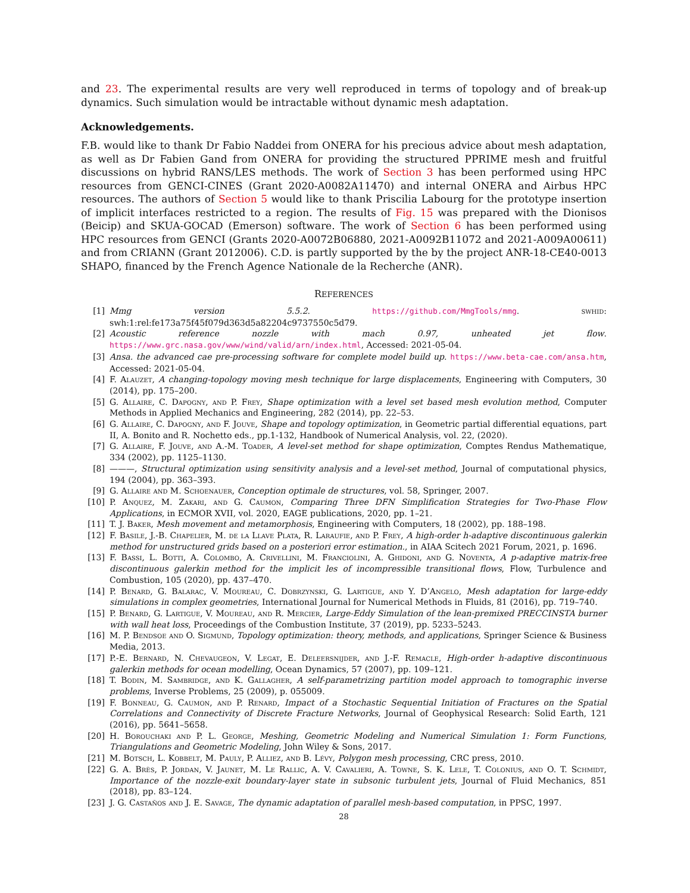and 23. The experimental results are very well reproduced in terms of topology and of break-up dynamics. Such simulation would be intractable without dynamic mesh adaptation.
Acknowledgements.
F.B. would like to thank Dr Fabio Naddei from ONERA for his precious advice about mesh adaptation, as well as Dr Fabien Gand from ONERA for providing the structured PPRIME mesh and fruitful discussions on hybrid RANS/LES methods. The work of Section 3 has been performed using HPC resources from GENCI-CINES (Grant 2020-A0082A11470) and internal ONERA and Airbus HPC resources. The authors of Section 5 would like to thank Priscilia Labourg for the prototype insertion of implicit interfaces restricted to a region. The results of Fig. 15 was prepared with the Dionisos (Beicip) and SKUA-GOCAD (Emerson) software. The work of Section 6 has been performed using HPC resources from GENCI (Grants 2020-A0072B06880, 2021-A0092B11072 and 2021-A009A00611) and from CRIANN (Grant 2012006). C.D. is partly supported by the by the project ANR-18-CE40-0013 SHAPO, financed by the French Agence Nationale de la Recherche (ANR).
REFERENCES
[1] Mmg version 5.5.2. https://github.com/MmgTools/mmg. swhid: swh:1:rel:fe173a75f45f079d363d5a82204c9737550c5d79.
[2] Acoustic reference nozzle with mach 0.97, unheated jet flow. https://www.grc.nasa.gov/www/wind/valid/arn/index.html, Accessed: 2021-05-04.
[3] Ansa. the advanced cae pre-processing software for complete model build up. https://www.beta-cae.com/ansa.htm, Accessed: 2021-05-04.
[4] F. Alauzet, A changing-topology moving mesh technique for large displacements, Engineering with Computers, 30 (2014), pp. 175–200.
[5] G. Allaire, C. Dapogny, and P. Frey, Shape optimization with a level set based mesh evolution method, Computer Methods in Applied Mechanics and Engineering, 282 (2014), pp. 22–53.
[6] G. Allaire, C. Dapogny, and F. Jouve, Shape and topology optimization, in Geometric partial differential equations, part II, A. Bonito and R. Nochetto eds., pp.1-132, Handbook of Numerical Analysis, vol. 22, (2020).
[7] G. Allaire, F. Jouve, and A.-M. Toader, A level-set method for shape optimization, Comptes Rendus Mathematique, 334 (2002), pp. 1125–1130.
[8] ———, Structural optimization using sensitivity analysis and a level-set method, Journal of computational physics, 194 (2004), pp. 363–393.
[9] G. Allaire and M. Schoenauer, Conception optimale de structures, vol. 58, Springer, 2007.
[10] P. Anquez, M. Zakari, and G. Caumon, Comparing Three DFN Simplification Strategies for Two-Phase Flow Applications, in ECMOR XVII, vol. 2020, EAGE publications, 2020, pp. 1–21.
[11] T. J. Baker, Mesh movement and metamorphosis, Engineering with Computers, 18 (2002), pp. 188–198.
[12] F. Basile, J.-B. Chapelier, M. de la Llave Plata, R. Laraufie, and P. Frey, A high-order h-adaptive discontinuous galerkin method for unstructured grids based on a posteriori error estimation., in AIAA Scitech 2021 Forum, 2021, p. 1696.
[13] F. Bassi, L. Botti, A. Colombo, A. Crivellini, M. Franciolini, A. Ghidoni, and G. Noventa, A p-adaptive matrix-free discontinuous galerkin method for the implicit les of incompressible transitional flows, Flow, Turbulence and Combustion, 105 (2020), pp. 437–470.
[14] P. Benard, G. Balarac, V. Moureau, C. Dobrzynski, G. Lartigue, and Y. D’Angelo, Mesh adaptation for large-eddy simulations in complex geometries, International Journal for Numerical Methods in Fluids, 81 (2016), pp. 719–740.
[15] P. Benard, G. Lartigue, V. Moureau, and R. Mercier, Large-Eddy Simulation of the lean-premixed PRECCINSTA burner with wall heat loss, Proceedings of the Combustion Institute, 37 (2019), pp. 5233–5243.
[16] M. P. Bendsoe and O. Sigmund, Topology optimization: theory, methods, and applications, Springer Science & Business Media, 2013.
[17] P.-E. Bernard, N. Chevaugeon, V. Legat, E. Deleersnijder, and J.-F. Remacle, High-order h-adaptive discontinuous galerkin methods for ocean modelling, Ocean Dynamics, 57 (2007), pp. 109–121.
[18] T. Bodin, M. Sambridge, and K. Gallagher, A self-parametrizing partition model approach to tomographic inverse problems, Inverse Problems, 25 (2009), p. 055009.
[19] F. Bonneau, G. Caumon, and P. Renard, Impact of a Stochastic Sequential Initiation of Fractures on the Spatial Correlations and Connectivity of Discrete Fracture Networks, Journal of Geophysical Research: Solid Earth, 121 (2016), pp. 5641–5658.
[20] H. Borouchaki and P. L. George, Meshing, Geometric Modeling and Numerical Simulation 1: Form Functions, Triangulations and Geometric Modeling, John Wiley & Sons, 2017.
[21] M. Botsch, L. Kobbelt, M. Pauly, P. Alliez, and B. Lévy, Polygon mesh processing, CRC press, 2010.
[22] G. A. Brès, P. Jordan, V. Jaunet, M. Le Rallic, A. V. Cavalieri, A. Towne, S. K. Lele, T. Colonius, and O. T. Schmidt, Importance of the nozzle-exit boundary-layer state in subsonic turbulent jets, Journal of Fluid Mechanics, 851 (2018), pp. 83–124.
[23] J. G. Castaños and J. E. Savage, The dynamic adaptation of parallel mesh-based computation, in PPSC, 1997.
28